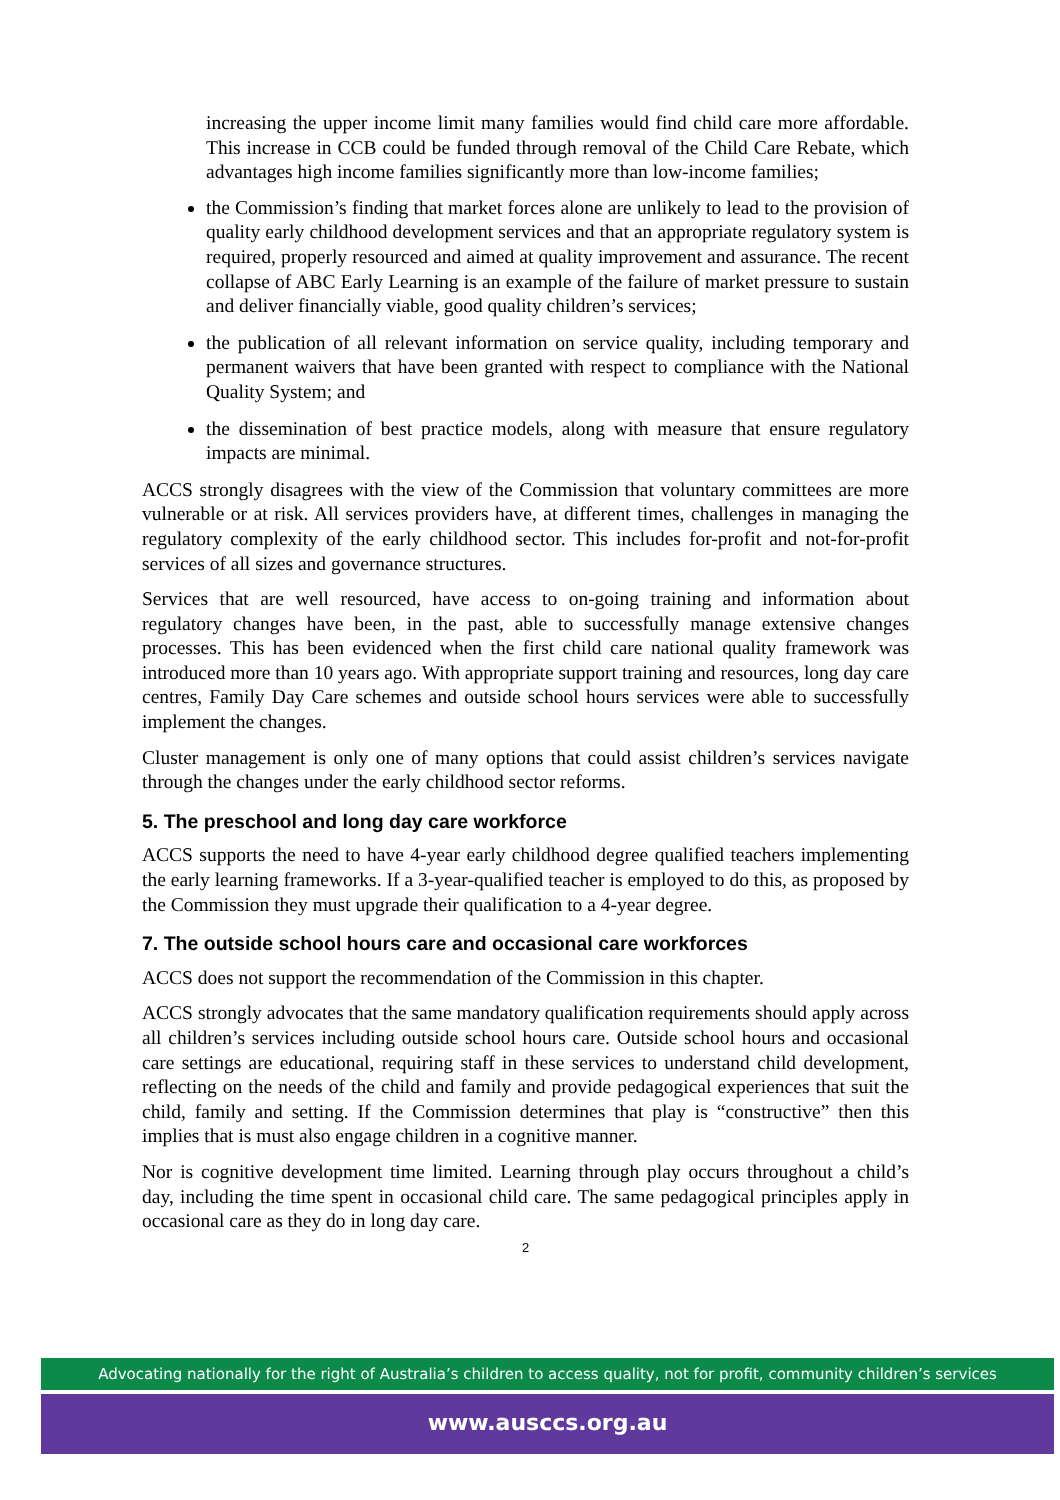increasing the upper income limit many families would find child care more affordable. This increase in CCB could be funded through removal of the Child Care Rebate, which advantages high income families significantly more than low-income families;
the Commission’s finding that market forces alone are unlikely to lead to the provision of quality early childhood development services and that an appropriate regulatory system is required, properly resourced and aimed at quality improvement and assurance. The recent collapse of ABC Early Learning is an example of the failure of market pressure to sustain and deliver financially viable, good quality children’s services;
the publication of all relevant information on service quality, including temporary and permanent waivers that have been granted with respect to compliance with the National Quality System; and
the dissemination of best practice models, along with measure that ensure regulatory impacts are minimal.
ACCS strongly disagrees with the view of the Commission that voluntary committees are more vulnerable or at risk. All services providers have, at different times, challenges in managing the regulatory complexity of the early childhood sector. This includes for-profit and not-for-profit services of all sizes and governance structures.
Services that are well resourced, have access to on-going training and information about regulatory changes have been, in the past, able to successfully manage extensive changes processes. This has been evidenced when the first child care national quality framework was introduced more than 10 years ago. With appropriate support training and resources, long day care centres, Family Day Care schemes and outside school hours services were able to successfully implement the changes.
Cluster management is only one of many options that could assist children’s services navigate through the changes under the early childhood sector reforms.
5. The preschool and long day care workforce
ACCS supports the need to have 4-year early childhood degree qualified teachers implementing the early learning frameworks. If a 3-year-qualified teacher is employed to do this, as proposed by the Commission they must upgrade their qualification to a 4-year degree.
7. The outside school hours care and occasional care workforces
ACCS does not support the recommendation of the Commission in this chapter.
ACCS strongly advocates that the same mandatory qualification requirements should apply across all children’s services including outside school hours care. Outside school hours and occasional care settings are educational, requiring staff in these services to understand child development, reflecting on the needs of the child and family and provide pedagogical experiences that suit the child, family and setting. If the Commission determines that play is “constructive” then this implies that is must also engage children in a cognitive manner.
Nor is cognitive development time limited. Learning through play occurs throughout a child’s day, including the time spent in occasional child care. The same pedagogical principles apply in occasional care as they do in long day care.
2
Advocating nationally for the right of Australia’s children to access quality, not for profit, community children’s services
www.ausccs.org.au